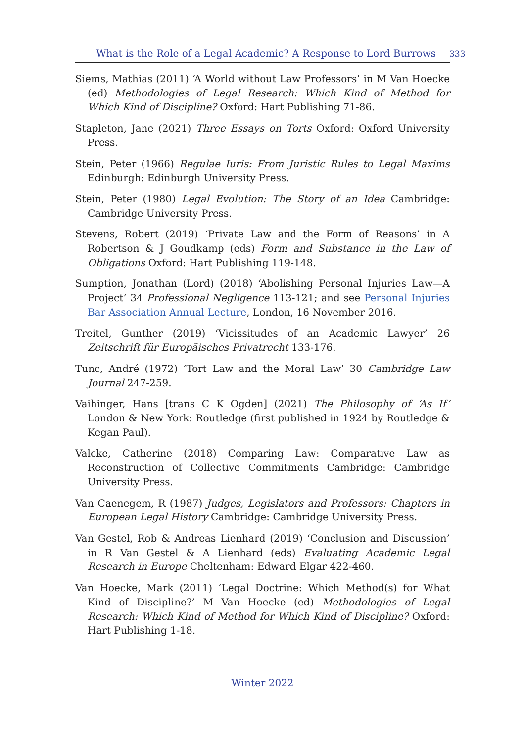What is the Role of a Legal Academic? A Response to Lord Burrows 333
Siems, Mathias (2011) ‘A World without Law Professors’ in M Van Hoecke (ed) Methodologies of Legal Research: Which Kind of Method for Which Kind of Discipline? Oxford: Hart Publishing 71-86.
Stapleton, Jane (2021) Three Essays on Torts Oxford: Oxford University Press.
Stein, Peter (1966) Regulae Iuris: From Juristic Rules to Legal Maxims Edinburgh: Edinburgh University Press.
Stein, Peter (1980) Legal Evolution: The Story of an Idea Cambridge: Cambridge University Press.
Stevens, Robert (2019) ‘Private Law and the Form of Reasons’ in A Robertson & J Goudkamp (eds) Form and Substance in the Law of Obligations Oxford: Hart Publishing 119-148.
Sumption, Jonathan (Lord) (2018) ‘Abolishing Personal Injuries Law—A Project’ 34 Professional Negligence 113-121; and see Personal Injuries Bar Association Annual Lecture, London, 16 November 2016.
Treitel, Gunther (2019) ‘Vicissitudes of an Academic Lawyer’ 26 Zeitschrift für Europäisches Privatrecht 133-176.
Tunc, André (1972) ‘Tort Law and the Moral Law’ 30 Cambridge Law Journal 247-259.
Vaihinger, Hans [trans C K Ogden] (2021) The Philosophy of ‘As If’ London & New York: Routledge (first published in 1924 by Routledge & Kegan Paul).
Valcke, Catherine (2018) Comparing Law: Comparative Law as Reconstruction of Collective Commitments Cambridge: Cambridge University Press.
Van Caenegem, R (1987) Judges, Legislators and Professors: Chapters in European Legal History Cambridge: Cambridge University Press.
Van Gestel, Rob & Andreas Lienhard (2019) ‘Conclusion and Discussion’ in R Van Gestel & A Lienhard (eds) Evaluating Academic Legal Research in Europe Cheltenham: Edward Elgar 422-460.
Van Hoecke, Mark (2011) ‘Legal Doctrine: Which Method(s) for What Kind of Discipline?’ M Van Hoecke (ed) Methodologies of Legal Research: Which Kind of Method for Which Kind of Discipline? Oxford: Hart Publishing 1-18.
Winter 2022